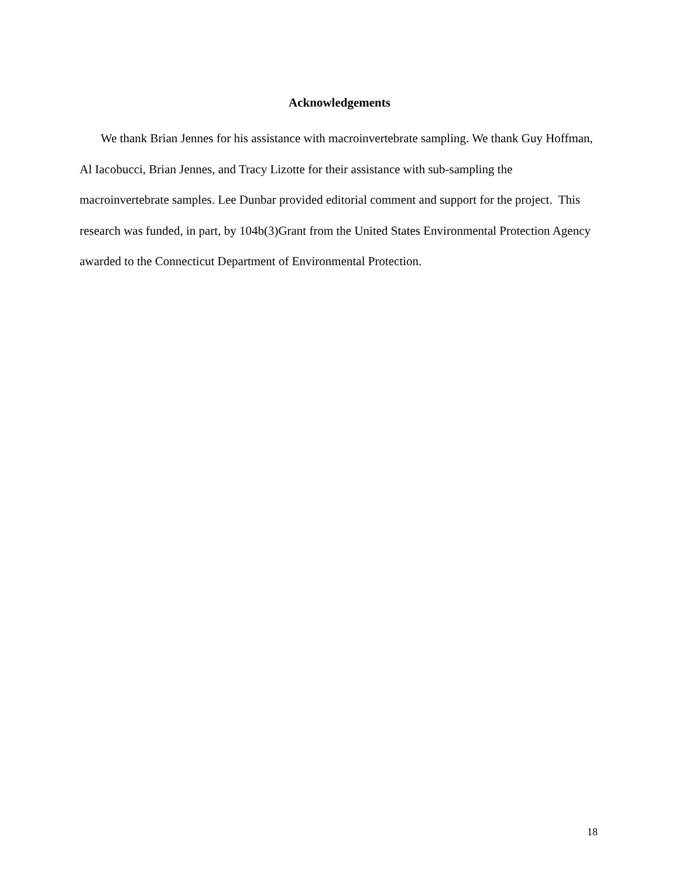Acknowledgements
We thank Brian Jennes for his assistance with macroinvertebrate sampling. We thank Guy Hoffman, Al Iacobucci, Brian Jennes, and Tracy Lizotte for their assistance with sub-sampling the macroinvertebrate samples. Lee Dunbar provided editorial comment and support for the project. This research was funded, in part, by 104b(3)Grant from the United States Environmental Protection Agency awarded to the Connecticut Department of Environmental Protection.
18